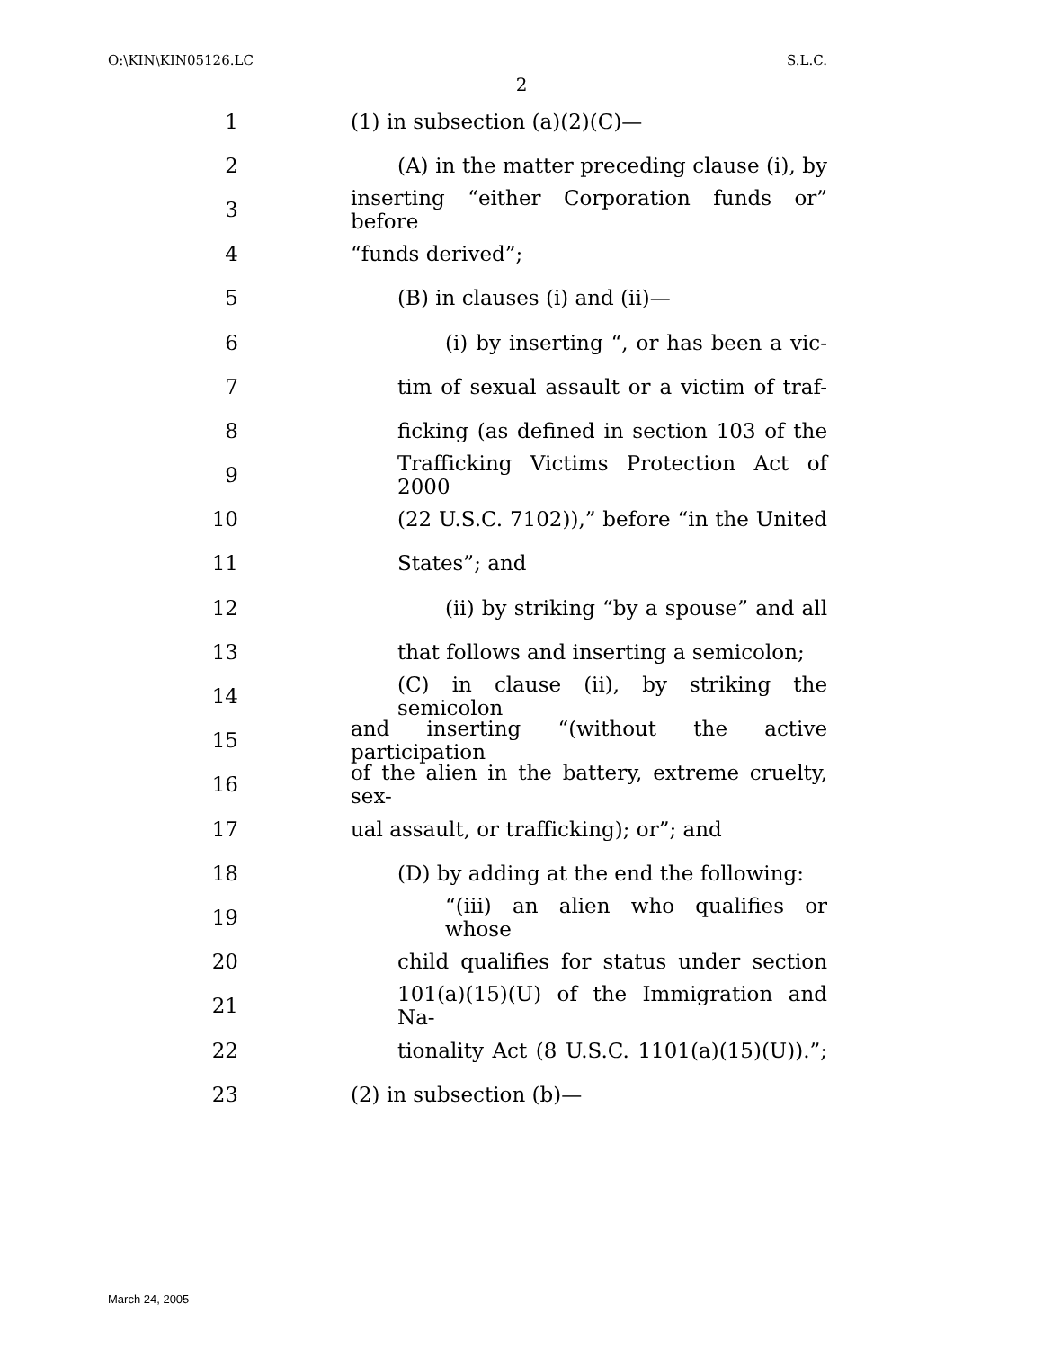O:\KIN\KIN05126.LC S.L.C.
2
1 (1) in subsection (a)(2)(C)—
2
(A) in the matter preceding clause (i), by
3
inserting “either Corporation funds or” before
4 “funds derived”;
5 (B) in clauses (i) and (ii)—
6
(i) by inserting “, or has been a vic-
7
tim of sexual assault or a victim of traf-
8
ficking (as defined in section 103 of the
9
Trafficking Victims Protection Act of 2000
10
(22 U.S.C. 7102)),” before “in the United
11 States”; and
12
(ii) by striking “by a spouse” and all
13
that follows and inserting a semicolon;
14
(C) in clause (ii), by striking the semicolon
15
and inserting “(without the active participation
16
of the alien in the battery, extreme cruelty, sex-
17 ual assault, or trafficking); or”; and
18
(D) by adding at the end the following:
19
“(iii) an alien who qualifies or whose
20
child qualifies for status under section
21
101(a)(15)(U) of the Immigration and Na-
22
tionality Act (8 U.S.C. 1101(a)(15)(U)).”;
23 (2) in subsection (b)—
March 24, 2005